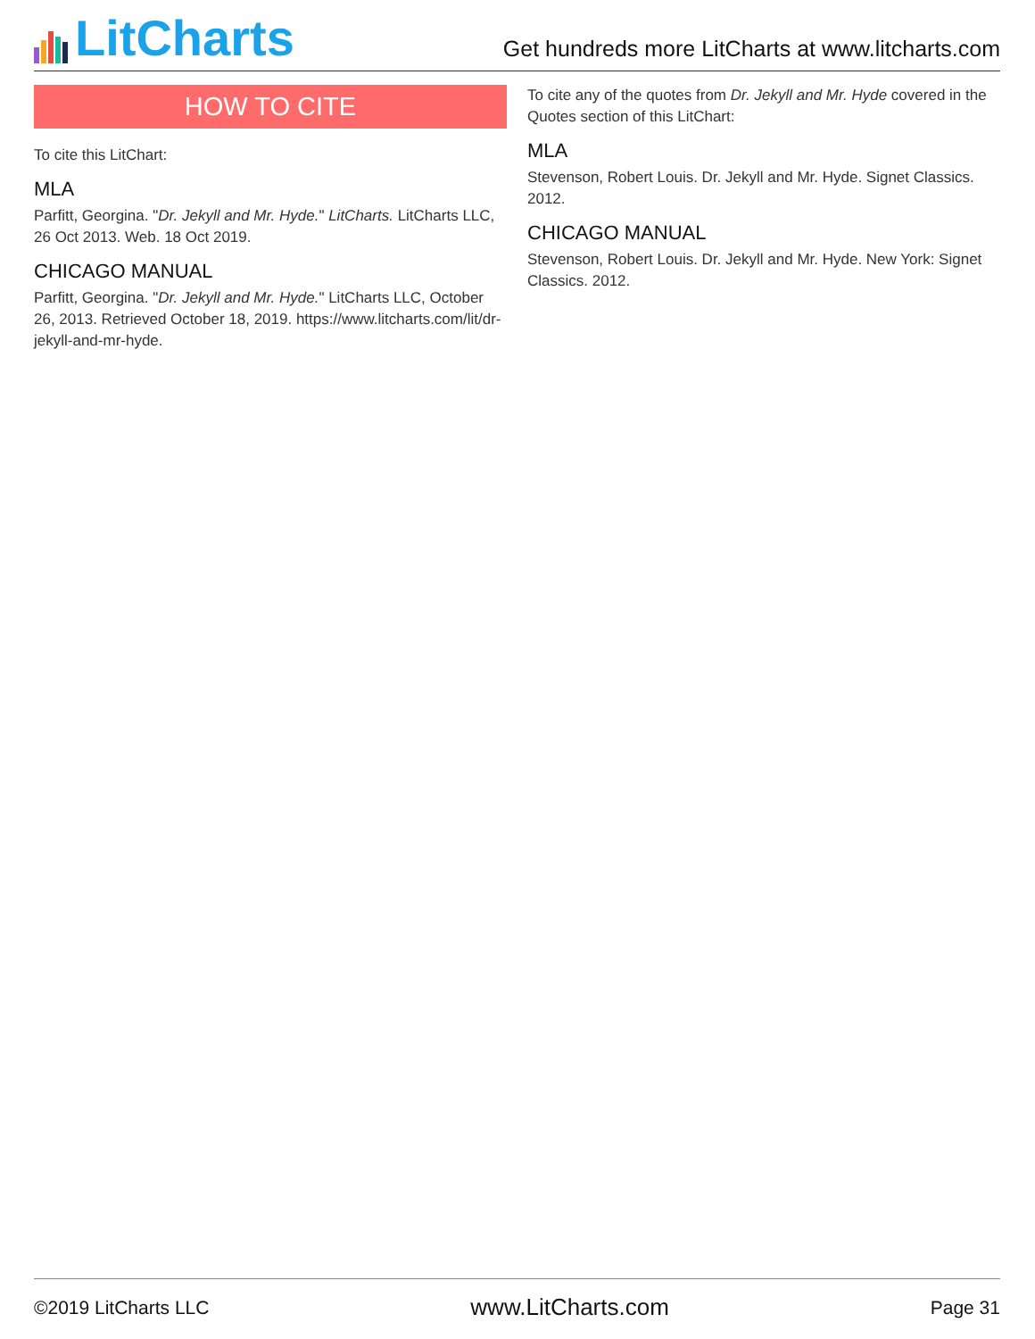LitCharts
Get hundreds more LitCharts at www.litcharts.com
HOW TO CITE
To cite this LitChart:
MLA
Parfitt, Georgina. "Dr. Jekyll and Mr. Hyde." LitCharts. LitCharts LLC, 26 Oct 2013. Web. 18 Oct 2019.
CHICAGO MANUAL
Parfitt, Georgina. "Dr. Jekyll and Mr. Hyde." LitCharts LLC, October 26, 2013. Retrieved October 18, 2019. https://www.litcharts.com/lit/dr-jekyll-and-mr-hyde.
To cite any of the quotes from Dr. Jekyll and Mr. Hyde covered in the Quotes section of this LitChart:
MLA
Stevenson, Robert Louis. Dr. Jekyll and Mr. Hyde. Signet Classics. 2012.
CHICAGO MANUAL
Stevenson, Robert Louis. Dr. Jekyll and Mr. Hyde. New York: Signet Classics. 2012.
©2019 LitCharts LLC www.LitCharts.com Page 31